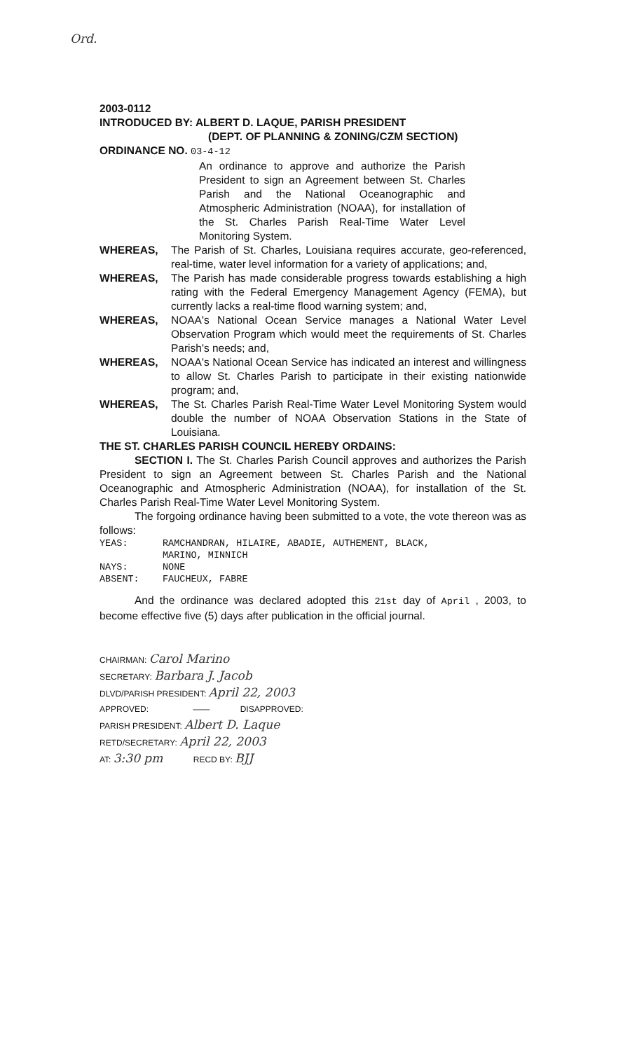Ord.
2003-0112
INTRODUCED BY: ALBERT D. LAQUE, PARISH PRESIDENT
(DEPT. OF PLANNING & ZONING/CZM SECTION)
ORDINANCE NO. 03-4-12
An ordinance to approve and authorize the Parish President to sign an Agreement between St. Charles Parish and the National Oceanographic and Atmospheric Administration (NOAA), for installation of the St. Charles Parish Real-Time Water Level Monitoring System.
WHEREAS, The Parish of St. Charles, Louisiana requires accurate, geo-referenced, real-time, water level information for a variety of applications; and,
WHEREAS, The Parish has made considerable progress towards establishing a high rating with the Federal Emergency Management Agency (FEMA), but currently lacks a real-time flood warning system; and,
WHEREAS, NOAA's National Ocean Service manages a National Water Level Observation Program which would meet the requirements of St. Charles Parish's needs; and,
WHEREAS, NOAA's National Ocean Service has indicated an interest and willingness to allow St. Charles Parish to participate in their existing nationwide program; and,
WHEREAS, The St. Charles Parish Real-Time Water Level Monitoring System would double the number of NOAA Observation Stations in the State of Louisiana.
THE ST. CHARLES PARISH COUNCIL HEREBY ORDAINS:
SECTION I. The St. Charles Parish Council approves and authorizes the Parish President to sign an Agreement between St. Charles Parish and the National Oceanographic and Atmospheric Administration (NOAA), for installation of the St. Charles Parish Real-Time Water Level Monitoring System.
The forgoing ordinance having been submitted to a vote, the vote thereon was as follows:
YEAS: RAMCHANDRAN, HILAIRE, ABADIE, AUTHEMENT, BLACK,
MARINO, MINNICH
NAYS: NONE
ABSENT: FAUCHEUX, FABRE
And the ordinance was declared adopted this 21st day of April , 2003, to become effective five (5) days after publication in the official journal.
CHAIRMAN: Carol Marino
SECRETARY: Barbara J. Jacob
DLVD/PARISH PRESIDENT: April 22, 2003
APPROVED: —— DISAPPROVED:
PARISH PRESIDENT: Albert D. Laque
RETD/SECRETARY: April 22, 2003
AT: 3:30 pm RECD BY: BJJ